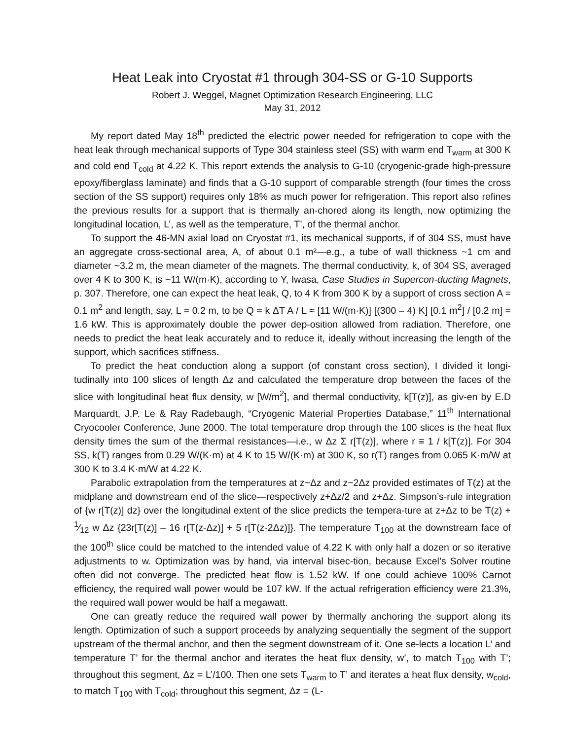Heat Leak into Cryostat #1 through 304-SS or G-10 Supports
Robert J. Weggel, Magnet Optimization Research Engineering, LLC
May 31, 2012
My report dated May 18<sup>th</sup> predicted the electric power needed for refrigeration to cope with the heat leak through mechanical supports of Type 304 stainless steel (SS) with warm end T<sub>warm</sub> at 300 K and cold end T<sub>cold</sub> at 4.22 K. This report extends the analysis to G-10 (cryogenic-grade high-pressure epoxy/fiberglass laminate) and finds that a G-10 support of comparable strength (four times the cross section of the SS support) requires only 18% as much power for refrigeration. This report also refines the previous results for a support that is thermally an-chored along its length, now optimizing the longitudinal location, L’, as well as the temperature, T’, of the thermal anchor.
To support the 46-MN axial load on Cryostat #1, its mechanical supports, if of 304 SS, must have an aggregate cross-sectional area, A, of about 0.1 m²—e.g., a tube of wall thickness ~1 cm and diameter ~3.2 m, the mean diameter of the magnets. The thermal conductivity, k, of 304 SS, averaged over 4 K to 300 K, is ~11 W/(m·K), according to Y, Iwasa, Case Studies in Supercon-ducting Magnets, p. 307. Therefore, one can expect the heat leak, Q, to 4 K from 300 K by a support of cross section A = 0.1 m<sup>2</sup> and length, say, L = 0.2 m, to be Q = k ΔT A / L ≈ [11 W/(m·K)] [(300 – 4) K] [0.1 m<sup>2</sup>] / [0.2 m] = 1.6 kW. This is approximately double the power dep-osition allowed from radiation. Therefore, one needs to predict the heat leak accurately and to reduce it, ideally without increasing the length of the support, which sacrifices stiffness.
To predict the heat conduction along a support (of constant cross section), I divided it longi-tudinally into 100 slices of length Δz and calculated the temperature drop between the faces of the slice with longitudinal heat flux density, w [W/m<sup>2</sup>], and thermal conductivity, k[T(z)], as giv-en by E.D Marquardt, J.P. Le & Ray Radebaugh, “Cryogenic Material Properties Database,” 11<sup>th</sup> International Cryocooler Conference, June 2000. The total temperature drop through the 100 slices is the heat flux density times the sum of the thermal resistances—i.e., w Δz Σ r[T(z)], where r ≡ 1 / k[T(z)]. For 304 SS, k(T) ranges from 0.29 W/(K·m) at 4 K to 15 W/(K·m) at 300 K, so r(T) ranges from 0.065 K·m/W at 300 K to 3.4 K·m/W at 4.22 K.
Parabolic extrapolation from the temperatures at z−Δz and z−2Δz provided estimates of T(z) at the midplane and downstream end of the slice—respectively z+Δz/2 and z+Δz. Simpson’s-rule integration of {w r[T(z)] dz} over the longitudinal extent of the slice predicts the tempera-ture at z+Δz to be T(z) + 1⁄12 w Δz {23r[T(z)] – 16 r[T(z-Δz)] + 5 r[T(z-2Δz)]}. The temperature T<sub>100</sub> at the downstream face of the 100<sup>th</sup> slice could be matched to the intended value of 4.22 K with only half a dozen or so iterative adjustments to w. Optimization was by hand, via interval bisec-tion, because Excel’s Solver routine often did not converge. The predicted heat flow is 1.52 kW. If one could achieve 100% Carnot efficiency, the required wall power would be 107 kW. If the actual refrigeration efficiency were 21.3%, the required wall power would be half a megawatt.
One can greatly reduce the required wall power by thermally anchoring the support along its length. Optimization of such a support proceeds by analyzing sequentially the segment of the support upstream of the thermal anchor, and then the segment downstream of it. One se-lects a location L’ and temperature T’ for the thermal anchor and iterates the heat flux density, w’, to match T<sub>100</sub> with T’; throughout this segment, Δz = L’/100. Then one sets T<sub>warm</sub> to T’ and iterates a heat flux density, w<sub>cold</sub>, to match T<sub>100</sub> with T<sub>cold</sub>; throughout this segment, Δz = (L-